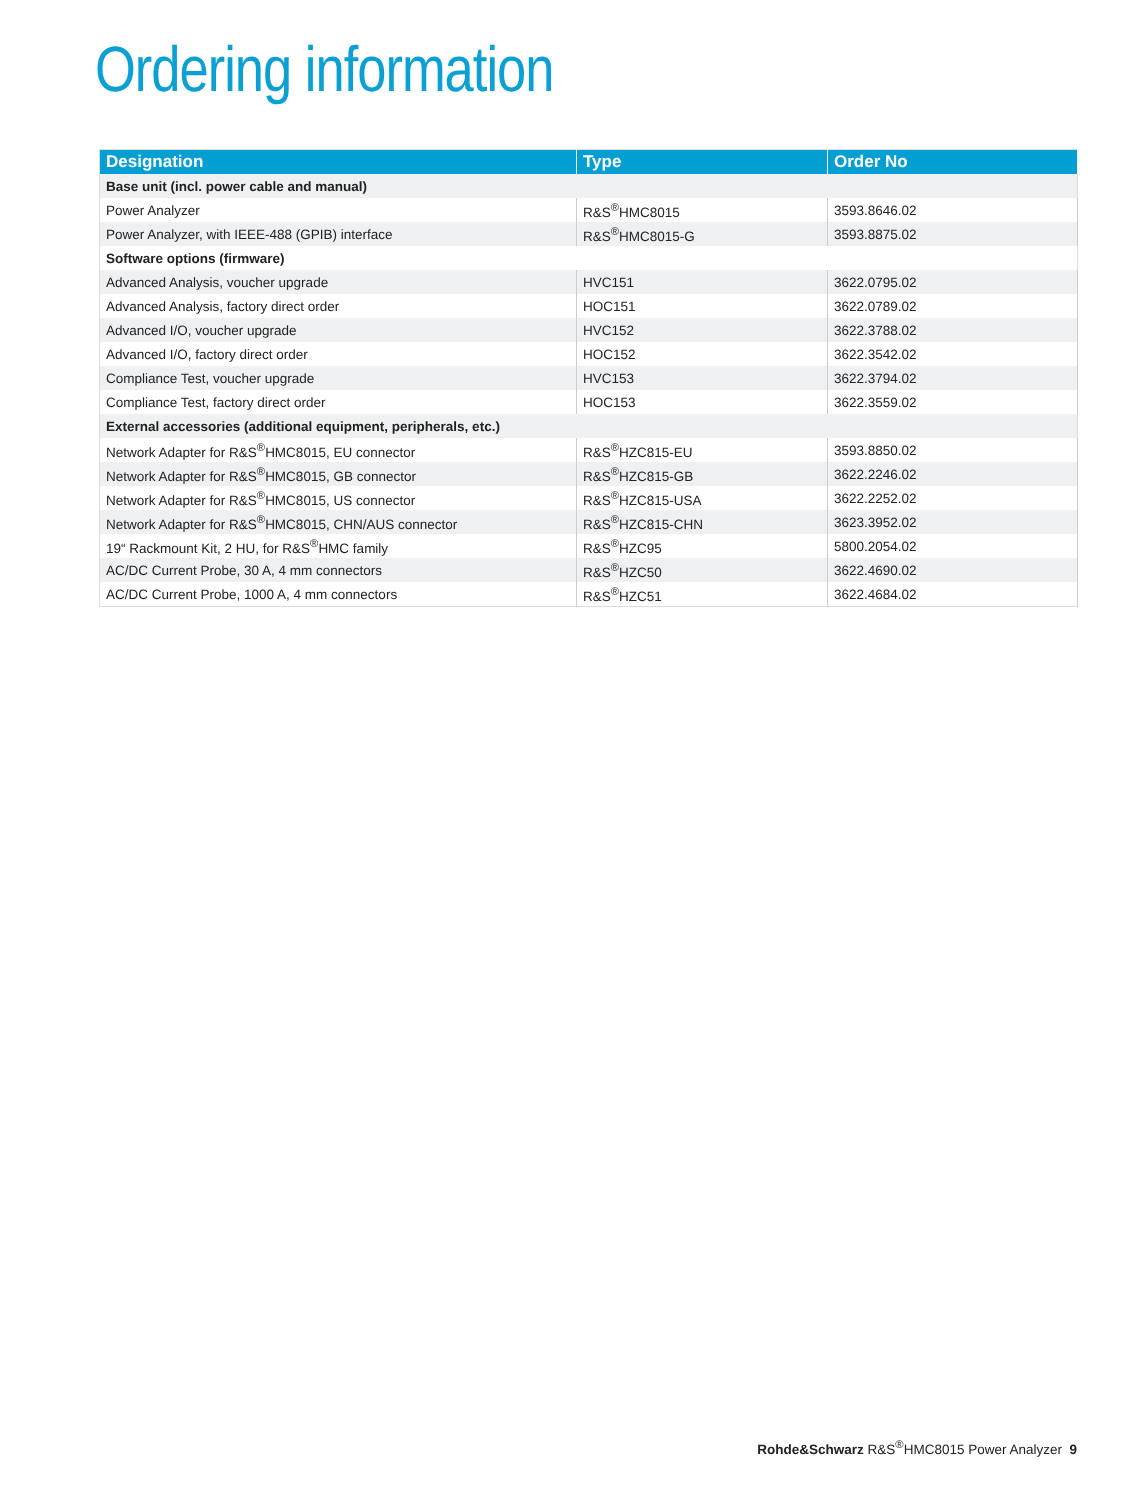Ordering information
| Designation | Type | Order No |
| --- | --- | --- |
| Base unit (incl. power cable and manual) | | |
| Power Analyzer | R&S<sup>®</sup>HMC8015 | 3593.8646.02 |
| Power Analyzer, with IEEE-488 (GPIB) interface | R&S<sup>®</sup>HMC8015-G | 3593.8875.02 |
| Software options (firmware) | | |
| Advanced Analysis, voucher upgrade | HVC151 | 3622.0795.02 |
| Advanced Analysis, factory direct order | HOC151 | 3622.0789.02 |
| Advanced I/O, voucher upgrade | HVC152 | 3622.3788.02 |
| Advanced I/O, factory direct order | HOC152 | 3622.3542.02 |
| Compliance Test, voucher upgrade | HVC153 | 3622.3794.02 |
| Compliance Test, factory direct order | HOC153 | 3622.3559.02 |
| External accessories (additional equipment, peripherals, etc.) | | |
| Network Adapter for R&S<sup>®</sup>HMC8015, EU connector | R&S<sup>®</sup>HZC815-EU | 3593.8850.02 |
| Network Adapter for R&S<sup>®</sup>HMC8015, GB connector | R&S<sup>®</sup>HZC815-GB | 3622.2246.02 |
| Network Adapter for R&S<sup>®</sup>HMC8015, US connector | R&S<sup>®</sup>HZC815-USA | 3622.2252.02 |
| Network Adapter for R&S<sup>®</sup>HMC8015, CHN/AUS connector | R&S<sup>®</sup>HZC815-CHN | 3623.3952.02 |
| 19“ Rackmount Kit, 2 HU, for R&S<sup>®</sup>HMC family | R&S<sup>®</sup>HZC95 | 5800.2054.02 |
| AC/DC Current Probe, 30 A, 4 mm connectors | R&S<sup>®</sup>HZC50 | 3622.4690.02 |
| AC/DC Current Probe, 1000 A, 4 mm connectors | R&S<sup>®</sup>HZC51 | 3622.4684.02 |
Rohde&Schwarz R&S<sup>®</sup>HMC8015 Power Analyzer 9